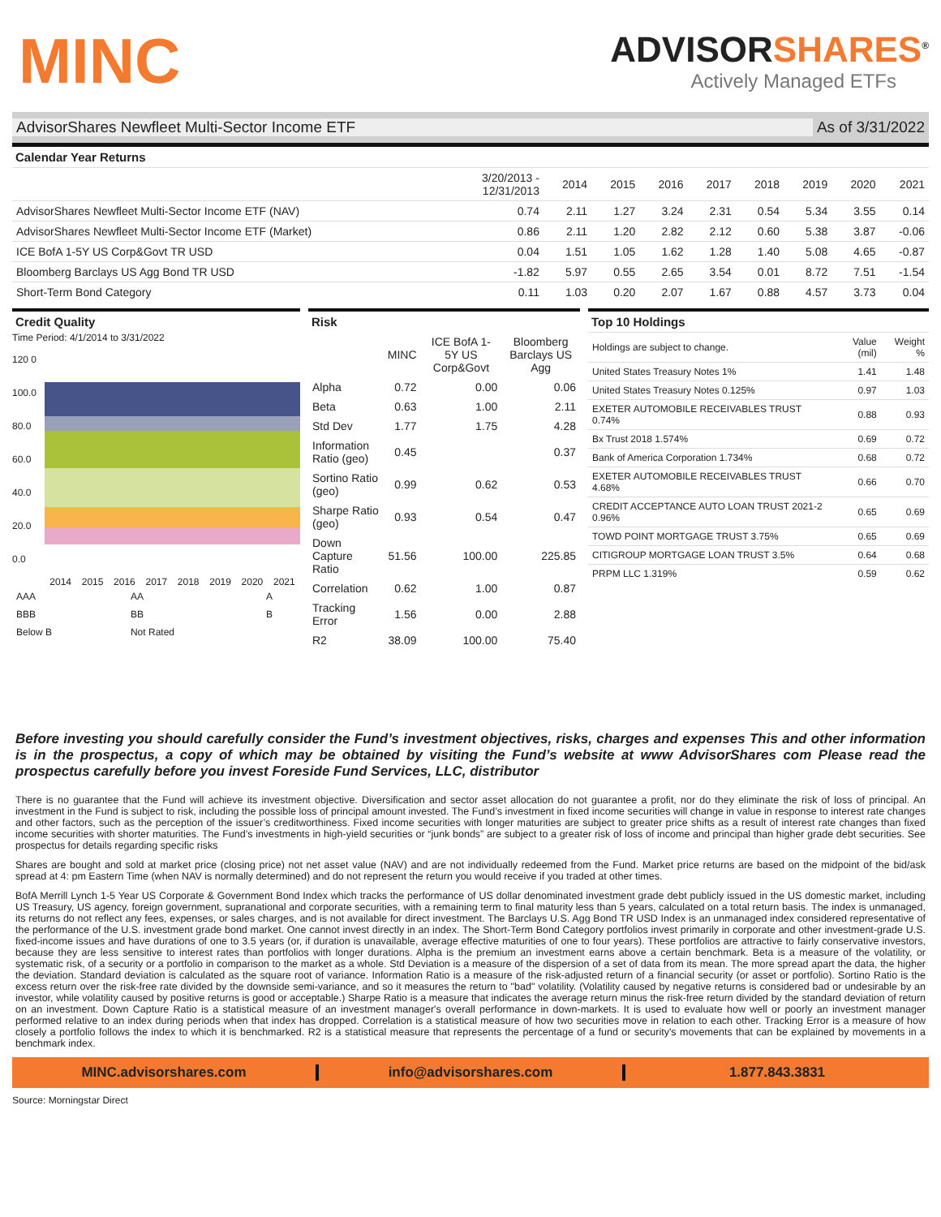MINC
ADVISORSHARES<sup>®</sup>
Actively Managed ETFs
AdvisorShares Newfleet Multi-Sector Income ETF
As of 3/31/2022
Calendar Year Returns
| | 3/20/2013 - 12/31/2013 | 2014 | 2015 | 2016 | 2017 | 2018 | 2019 | 2020 | 2021 |
| --- | --- | --- | --- | --- | --- | --- | --- | --- | --- |
| AdvisorShares Newfleet Multi-Sector Income ETF (NAV) | 0.74 | 2.11 | 1.27 | 3.24 | 2.31 | 0.54 | 5.34 | 3.55 | 0.14 |
| AdvisorShares Newfleet Multi-Sector Income ETF (Market) | 0.86 | 2.11 | 1.20 | 2.82 | 2.12 | 0.60 | 5.38 | 3.87 | -0.06 |
| ICE BofA 1-5Y US Corp&Govt TR USD | 0.04 | 1.51 | 1.05 | 1.62 | 1.28 | 1.40 | 5.08 | 4.65 | -0.87 |
| Bloomberg Barclays US Agg Bond TR USD | -1.82 | 5.97 | 0.55 | 2.65 | 3.54 | 0.01 | 8.72 | 7.51 | -1.54 |
| Short-Term Bond Category | 0.11 | 1.03 | 0.20 | 2.07 | 1.67 | 0.88 | 4.57 | 3.73 | 0.04 |
Credit Quality
Time Period: 4/1/2014 to 3/31/2022
120 0
100.0
80.0
60.0
40.0
20.0
0.0
2014 2015 2016 2017 2018 2019 2020 2021
| AAA | AA | A |
| BBB | BB | B |
| Below B | Not Rated | |
Risk
| | MINC | ICE BofA 1-5Y US Corp&Govt | Bloomberg Barclays US Agg |
| --- | --- | --- | --- |
| Alpha | 0.72 | 0.00 | 0.06 |
| Beta | 0.63 | 1.00 | 2.11 |
| Std Dev | 1.77 | 1.75 | 4.28 |
| Information Ratio (geo) | 0.45 | | 0.37 |
| Sortino Ratio (geo) | 0.99 | 0.62 | 0.53 |
| Sharpe Ratio (geo) | 0.93 | 0.54 | 0.47 |
| Down Capture Ratio | 51.56 | 100.00 | 225.85 |
| Correlation | 0.62 | 1.00 | 0.87 |
| Tracking Error | 1.56 | 0.00 | 2.88 |
| R2 | 38.09 | 100.00 | 75.40 |
Top 10 Holdings
| Holdings are subject to change. | Value (mil) | Weight % |
| United States Treasury Notes 1% | 1.41 | 1.48 |
| United States Treasury Notes 0.125% | 0.97 | 1.03 |
| EXETER AUTOMOBILE RECEIVABLES TRUST 0.74% | 0.88 | 0.93 |
| Bx Trust 2018 1.574% | 0.69 | 0.72 |
| Bank of America Corporation 1.734% | 0.68 | 0.72 |
| EXETER AUTOMOBILE RECEIVABLES TRUST 4.68% | 0.66 | 0.70 |
| CREDIT ACCEPTANCE AUTO LOAN TRUST 2021-2 0.96% | 0.65 | 0.69 |
| TOWD POINT MORTGAGE TRUST 3.75% | 0.65 | 0.69 |
| CITIGROUP MORTGAGE LOAN TRUST 3.5% | 0.64 | 0.68 |
| PRPM LLC 1.319% | 0.59 | 0.62 |
Before investing you should carefully consider the Fund’s investment objectives, risks, charges and expenses This and other information is in the prospectus, a copy of which may be obtained by visiting the Fund’s website at www AdvisorShares com Please read the prospectus carefully before you invest Foreside Fund Services, LLC, distributor
There is no guarantee that the Fund will achieve its investment objective. Diversification and sector asset allocation do not guarantee a profit, nor do they eliminate the risk of loss of principal. An investment in the Fund is subject to risk, including the possible loss of principal amount invested. The Fund’s investment in fixed income securities will change in value in response to interest rate changes and other factors, such as the perception of the issuer’s creditworthiness. Fixed income securities with longer maturities are subject to greater price shifts as a result of interest rate changes than fixed income securities with shorter maturities. The Fund’s investments in high-yield securities or “junk bonds” are subject to a greater risk of loss of income and principal than higher grade debt securities. See prospectus for details regarding specific risks
Shares are bought and sold at market price (closing price) not net asset value (NAV) and are not individually redeemed from the Fund. Market price returns are based on the midpoint of the bid/ask spread at 4: pm Eastern Time (when NAV is normally determined) and do not represent the return you would receive if you traded at other times.
BofA Merrill Lynch 1-5 Year US Corporate & Government Bond Index which tracks the performance of US dollar denominated investment grade debt publicly issued in the US domestic market, including US Treasury, US agency, foreign government, supranational and corporate securities, with a remaining term to final maturity less than 5 years, calculated on a total return basis. The index is unmanaged, its returns do not reflect any fees, expenses, or sales charges, and is not available for direct investment. The Barclays U.S. Agg Bond TR USD Index is an unmanaged index considered representative of the performance of the U.S. investment grade bond market. One cannot invest directly in an index. The Short-Term Bond Category portfolios invest primarily in corporate and other investment-grade U.S. fixed-income issues and have durations of one to 3.5 years (or, if duration is unavailable, average effective maturities of one to four years). These portfolios are attractive to fairly conservative investors, because they are less sensitive to interest rates than portfolios with longer durations. Alpha is the premium an investment earns above a certain benchmark. Beta is a measure of the volatility, or systematic risk, of a security or a portfolio in comparison to the market as a whole. Std Deviation is a measure of the dispersion of a set of data from its mean. The more spread apart the data, the higher the deviation. Standard deviation is calculated as the square root of variance. Information Ratio is a measure of the risk-adjusted return of a financial security (or asset or portfolio). Sortino Ratio is the excess return over the risk-free rate divided by the downside semi-variance, and so it measures the return to "bad" volatility. (Volatility caused by negative returns is considered bad or undesirable by an investor, while volatility caused by positive returns is good or acceptable.) Sharpe Ratio is a measure that indicates the average return minus the risk-free return divided by the standard deviation of return on an investment. Down Capture Ratio is a statistical measure of an investment manager's overall performance in down-markets. It is used to evaluate how well or poorly an investment manager performed relative to an index during periods when that index has dropped. Correlation is a statistical measure of how two securities move in relation to each other. Tracking Error is a measure of how closely a portfolio follows the index to which it is benchmarked. R2 is a statistical measure that represents the percentage of a fund or security's movements that can be explained by movements in a benchmark index.
MINC.advisorshares.com info@advisorshares.com 1.877.843.3831
Source: Morningstar Direct